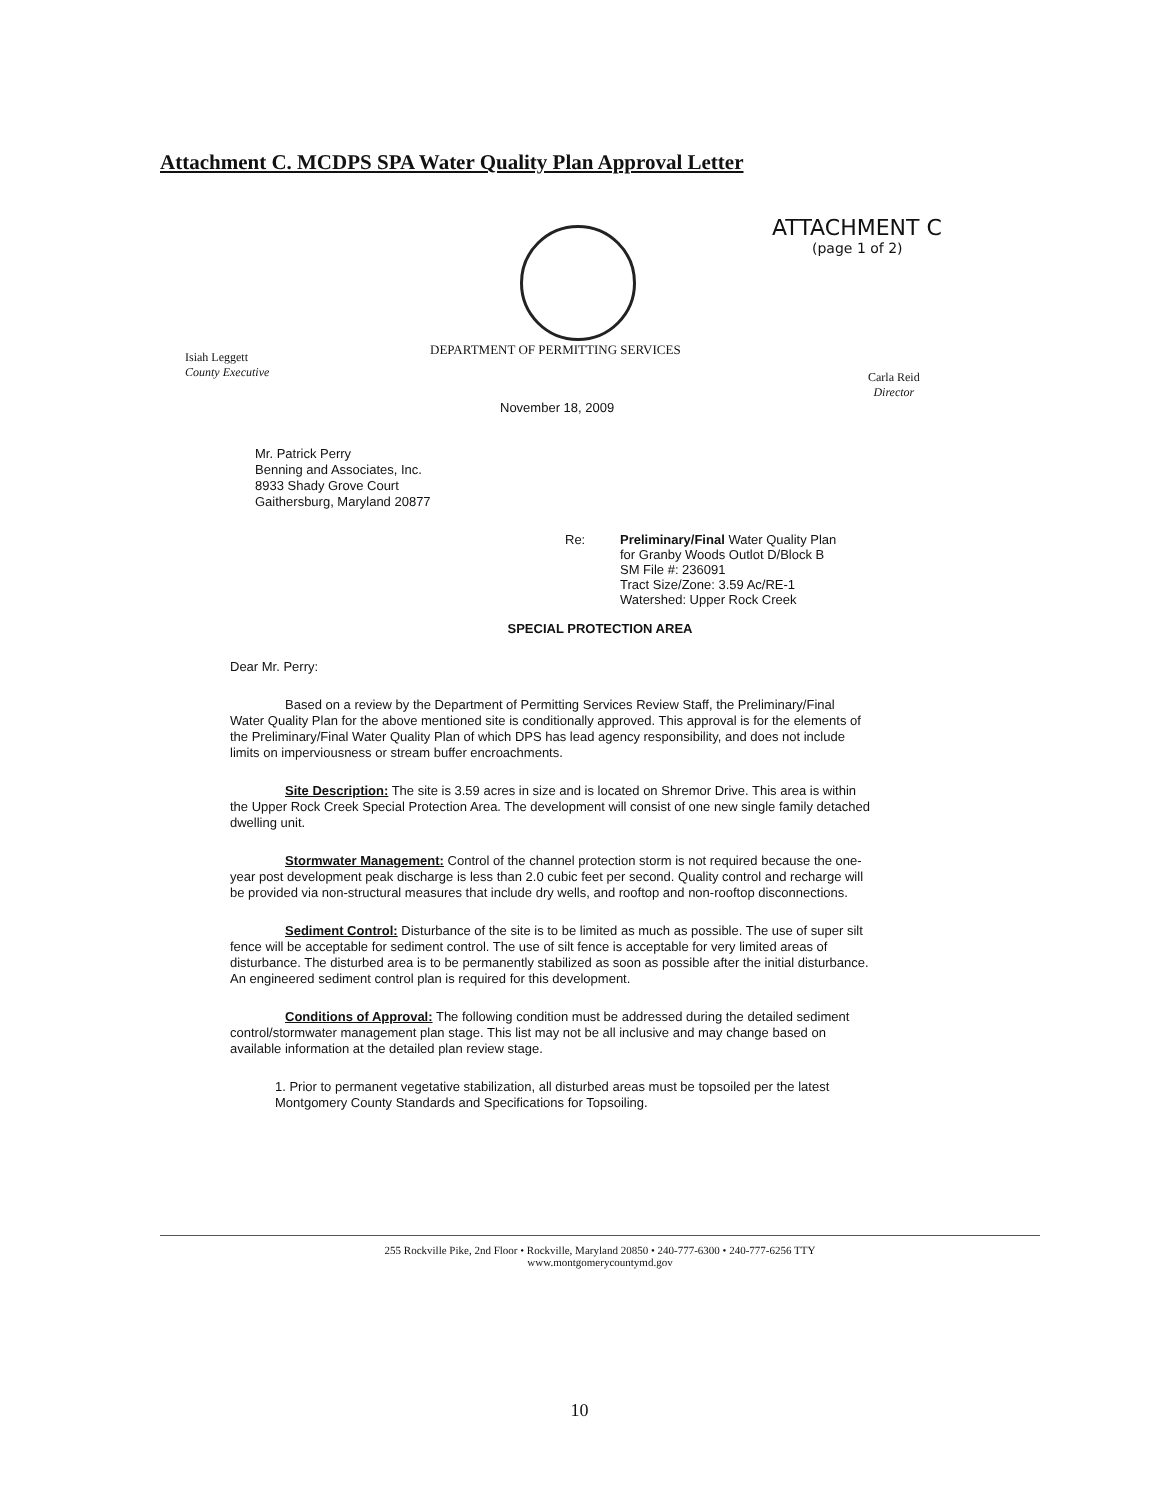Attachment C. MCDPS SPA Water Quality Plan Approval Letter
ATTACHMENT C
(page 1 of 2)
DEPARTMENT OF PERMITTING SERVICES
Isiah Leggett
County Executive
Carla Reid
Director
November 18, 2009
Mr. Patrick Perry
Benning and Associates, Inc.
8933 Shady Grove Court
Gaithersburg, Maryland 20877
Re: Preliminary/Final Water Quality Plan
for Granby Woods Outlot D/Block B
SM File #: 236091
Tract Size/Zone: 3.59 Ac/RE-1
Watershed: Upper Rock Creek
SPECIAL PROTECTION AREA
Dear Mr. Perry:
Based on a review by the Department of Permitting Services Review Staff, the Preliminary/Final Water Quality Plan for the above mentioned site is conditionally approved. This approval is for the elements of the Preliminary/Final Water Quality Plan of which DPS has lead agency responsibility, and does not include limits on imperviousness or stream buffer encroachments.
Site Description: The site is 3.59 acres in size and is located on Shremor Drive. This area is within the Upper Rock Creek Special Protection Area. The development will consist of one new single family detached dwelling unit.
Stormwater Management: Control of the channel protection storm is not required because the one-year post development peak discharge is less than 2.0 cubic feet per second. Quality control and recharge will be provided via non-structural measures that include dry wells, and rooftop and non-rooftop disconnections.
Sediment Control: Disturbance of the site is to be limited as much as possible. The use of super silt fence will be acceptable for sediment control. The use of silt fence is acceptable for very limited areas of disturbance. The disturbed area is to be permanently stabilized as soon as possible after the initial disturbance. An engineered sediment control plan is required for this development.
Conditions of Approval: The following condition must be addressed during the detailed sediment control/stormwater management plan stage. This list may not be all inclusive and may change based on available information at the detailed plan review stage.
1. Prior to permanent vegetative stabilization, all disturbed areas must be topsoiled per the latest Montgomery County Standards and Specifications for Topsoiling.
255 Rockville Pike, 2nd Floor • Rockville, Maryland 20850 • 240-777-6300 • 240-777-6256 TTY
www.montgomerycountymd.gov
10